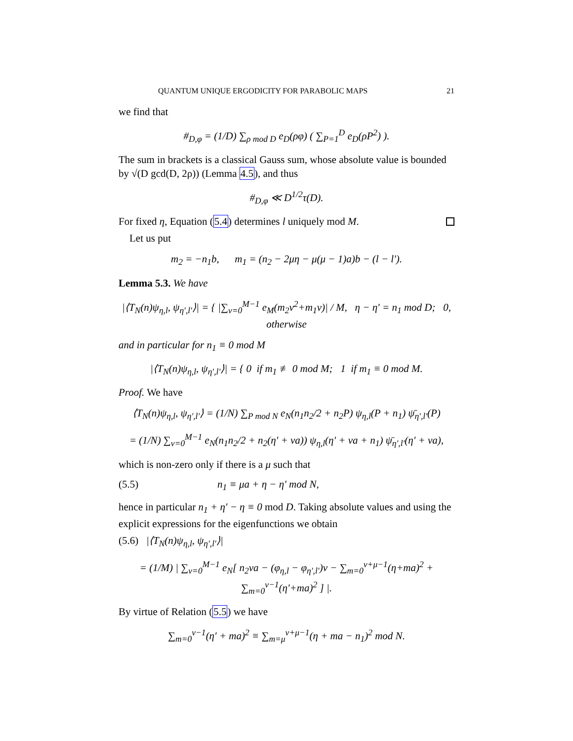QUANTUM UNIQUE ERGODICITY FOR PARABOLIC MAPS 21
we find that
#<sub>D,φ</sub> = (1/D) ∑<sub>ρ mod D</sub> e<sub>D</sub>(ρφ) ( ∑<sub>P=1</sub><sup>D</sup> e<sub>D</sub>(ρP<sup>2</sup>) ).
The sum in brackets is a classical Gauss sum, whose absolute value is bounded by √(D gcd(D, 2ρ)) (Lemma 4.5), and thus
#<sub>D,φ</sub> ≪ D<sup>1/2</sup>τ(D).
For fixed η, Equation (5.4) determines l uniquely mod M.
Let us put
m<sub>2</sub> = −n<sub>1</sub>b, m<sub>1</sub> = (n<sub>2</sub> − 2μη − μ(μ − 1)a)b − (l − l′).
Lemma 5.3. We have
|⟨T<sub>N</sub>(n)ψ<sub>η,l</sub>, ψ<sub>η′,l′</sub>⟩| = { |∑<sub>ν=0</sub><sup>M−1</sup> e<sub>M</sub>(m<sub>2</sub>ν<sup>2</sup>+m<sub>1</sub>ν)| / M, η − η′ = n<sub>1</sub> mod D; 0, otherwise
and in particular for n<sub>1</sub> ≡ 0 mod M
|⟨T<sub>N</sub>(n)ψ<sub>η,l</sub>, ψ<sub>η′,l′</sub>⟩| = { 0 if m<sub>1</sub> ≢ 0 mod M; 1 if m<sub>1</sub> ≡ 0 mod M.
Proof. We have
⟨T<sub>N</sub>(n)ψ<sub>η,l</sub>, ψ<sub>η′,l′</sub>⟩ = (1/N) ∑<sub>P mod N</sub> e<sub>N</sub>(n<sub>1</sub>n<sub>2</sub>/2 + n<sub>2</sub>P) ψ<sub>η,l</sub>(P + n<sub>1</sub>) ψ̄<sub>η′,l′</sub>(P)
= (1/N) ∑<sub>ν=0</sub><sup>M−1</sup> e<sub>N</sub>(n<sub>1</sub>n<sub>2</sub>/2 + n<sub>2</sub>(η′ + νa)) ψ<sub>η,l</sub>(η′ + νa + n<sub>1</sub>) ψ̄<sub>η′,l′</sub>(η′ + νa),
which is non-zero only if there is a μ such that
(5.5) n<sub>1</sub> ≡ μa + η − η′ mod N,
hence in particular n<sub>1</sub> + η′ − η ≡ 0 mod D. Taking absolute values and using the explicit expressions for the eigenfunctions we obtain
(5.6) |⟨T<sub>N</sub>(n)ψ<sub>η,l</sub>, ψ<sub>η′,l′</sub>⟩|
= (1/M) | ∑<sub>ν=0</sub><sup>M−1</sup> e<sub>N</sub>[ n<sub>2</sub>νa − (φ<sub>η,l</sub> − φ<sub>η′,l′</sub>)ν − ∑<sub>m=0</sub><sup>ν+μ−1</sup>(η+ma)<sup>2</sup> + ∑<sub>m=0</sub><sup>ν−1</sup>(η′+ma)<sup>2</sup> ] |.
By virtue of Relation (5.5) we have
∑<sub>m=0</sub><sup>ν−1</sup>(η′ + ma)<sup>2</sup> ≡ ∑<sub>m=μ</sub><sup>ν+μ−1</sup>(η + ma − n<sub>1</sub>)<sup>2</sup> mod N.